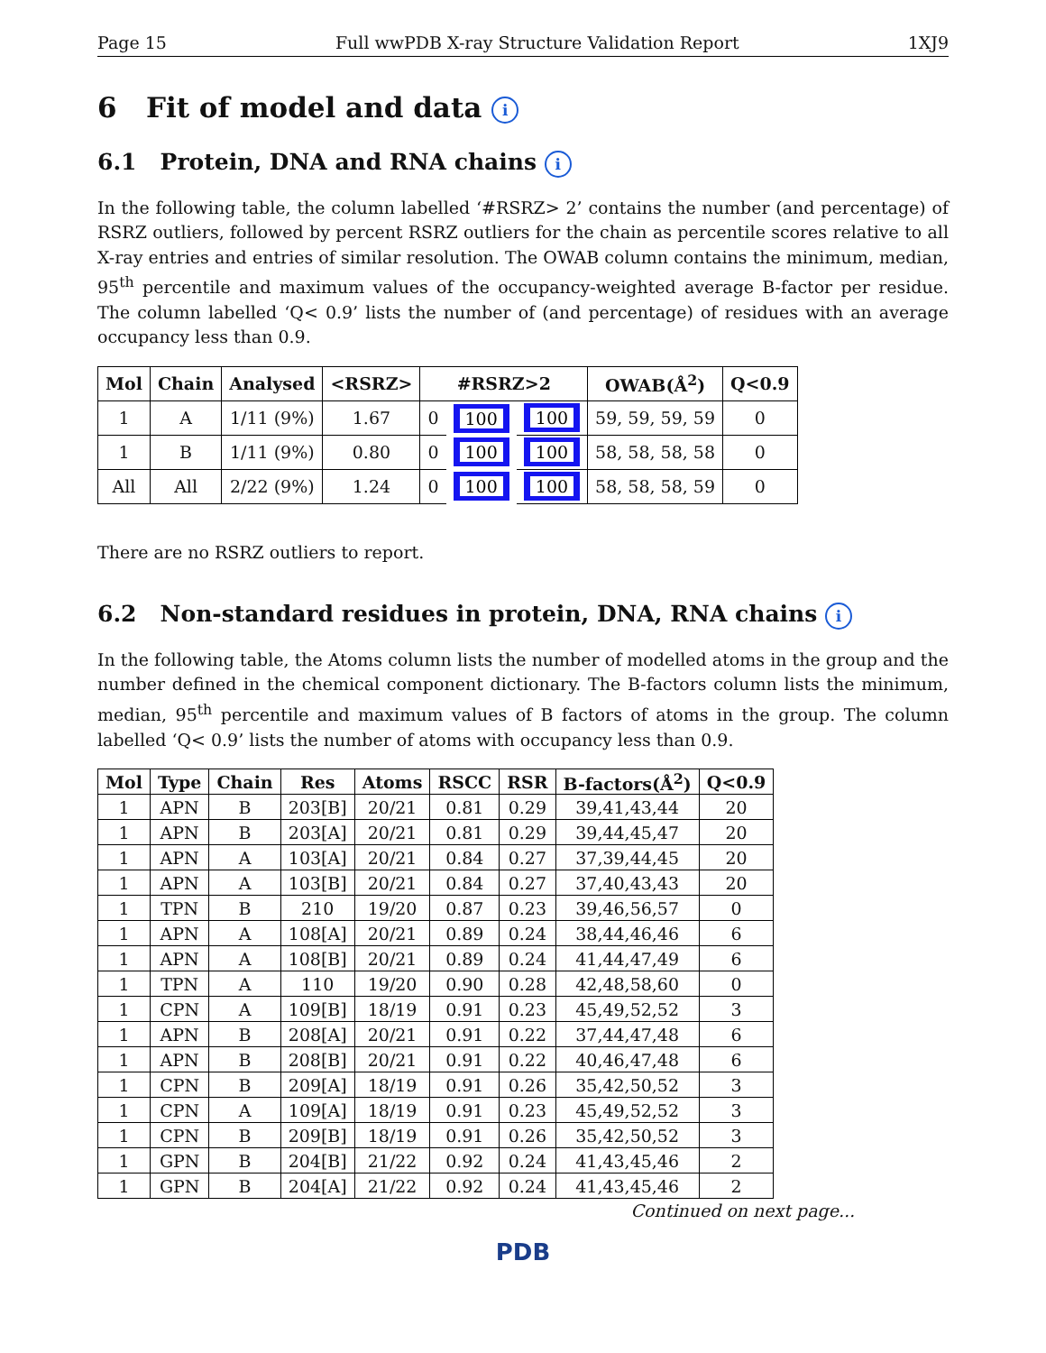Page 15 Full wwPDB X-ray Structure Validation Report 1XJ9
6 Fit of model and data i
6.1 Protein, DNA and RNA chains i
In the following table, the column labelled ‘#RSRZ> 2’ contains the number (and percentage) of RSRZ outliers, followed by percent RSRZ outliers for the chain as percentile scores relative to all X-ray entries and entries of similar resolution. The OWAB column contains the minimum, median, 95<sup>th</sup> percentile and maximum values of the occupancy-weighted average B-factor per residue. The column labelled ‘Q< 0.9’ lists the number of (and percentage) of residues with an average occupancy less than 0.9.
| Mol | Chain | Analysed | <RSRZ> | #RSRZ>2 | | | OWAB(Å<sup>2</sup>) | Q<0.9 |
| --- | --- | --- | --- | --- | --- | --- | --- | --- |
| 1 | A | 1/11 (9%) | 1.67 | 0 | 100 | 100 | 59, 59, 59, 59 | 0 |
| 1 | B | 1/11 (9%) | 0.80 | 0 | 100 | 100 | 58, 58, 58, 58 | 0 |
| All | All | 2/22 (9%) | 1.24 | 0 | 100 | 100 | 58, 58, 58, 59 | 0 |
There are no RSRZ outliers to report.
6.2 Non-standard residues in protein, DNA, RNA chains i
In the following table, the Atoms column lists the number of modelled atoms in the group and the number defined in the chemical component dictionary. The B-factors column lists the minimum, median, 95<sup>th</sup> percentile and maximum values of B factors of atoms in the group. The column labelled ‘Q< 0.9’ lists the number of atoms with occupancy less than 0.9.
| Mol | Type | Chain | Res | Atoms | RSCC | RSR | B-factors(Å<sup>2</sup>) | Q<0.9 |
| --- | --- | --- | --- | --- | --- | --- | --- | --- |
| 1 | APN | B | 203[B] | 20/21 | 0.81 | 0.29 | 39,41,43,44 | 20 |
| 1 | APN | B | 203[A] | 20/21 | 0.81 | 0.29 | 39,44,45,47 | 20 |
| 1 | APN | A | 103[A] | 20/21 | 0.84 | 0.27 | 37,39,44,45 | 20 |
| 1 | APN | A | 103[B] | 20/21 | 0.84 | 0.27 | 37,40,43,43 | 20 |
| 1 | TPN | B | 210 | 19/20 | 0.87 | 0.23 | 39,46,56,57 | 0 |
| 1 | APN | A | 108[A] | 20/21 | 0.89 | 0.24 | 38,44,46,46 | 6 |
| 1 | APN | A | 108[B] | 20/21 | 0.89 | 0.24 | 41,44,47,49 | 6 |
| 1 | TPN | A | 110 | 19/20 | 0.90 | 0.28 | 42,48,58,60 | 0 |
| 1 | CPN | A | 109[B] | 18/19 | 0.91 | 0.23 | 45,49,52,52 | 3 |
| 1 | APN | B | 208[A] | 20/21 | 0.91 | 0.22 | 37,44,47,48 | 6 |
| 1 | APN | B | 208[B] | 20/21 | 0.91 | 0.22 | 40,46,47,48 | 6 |
| 1 | CPN | B | 209[A] | 18/19 | 0.91 | 0.26 | 35,42,50,52 | 3 |
| 1 | CPN | A | 109[A] | 18/19 | 0.91 | 0.23 | 45,49,52,52 | 3 |
| 1 | CPN | B | 209[B] | 18/19 | 0.91 | 0.26 | 35,42,50,52 | 3 |
| 1 | GPN | B | 204[B] | 21/22 | 0.92 | 0.24 | 41,43,45,46 | 2 |
| 1 | GPN | B | 204[A] | 21/22 | 0.92 | 0.24 | 41,43,45,46 | 2 |
Continued on next page...
PDB